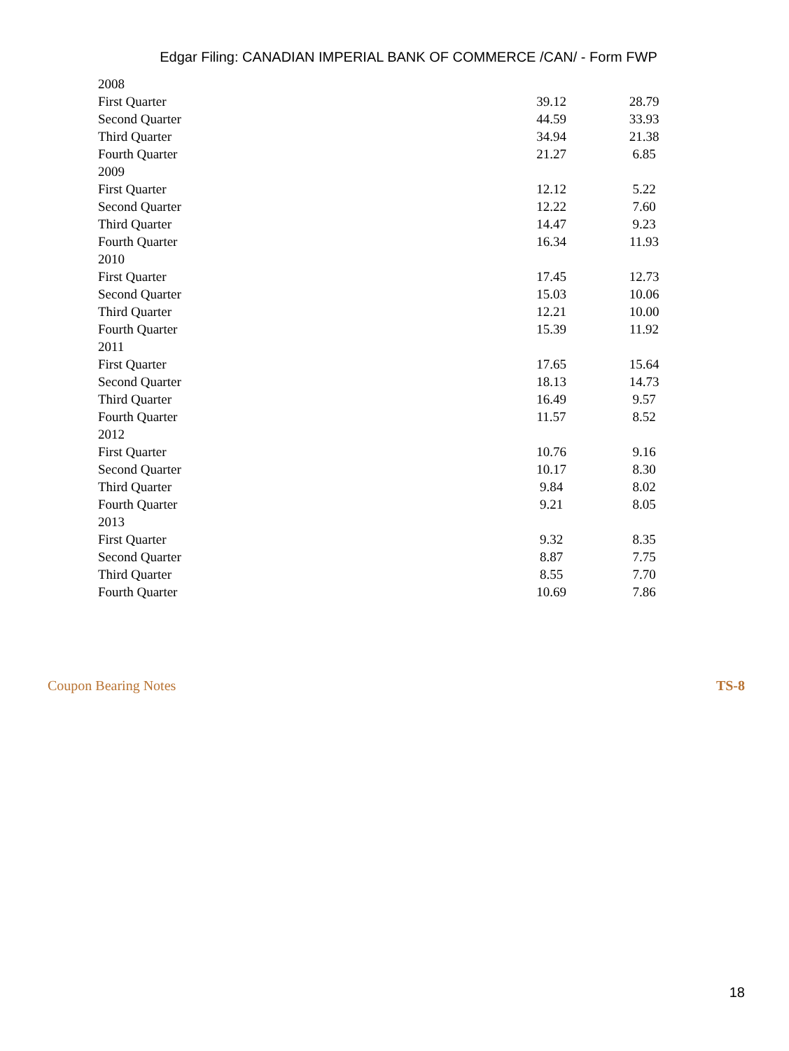Edgar Filing: CANADIAN IMPERIAL BANK OF COMMERCE /CAN/ - Form FWP
| 2008 | | |
| First Quarter | 39.12 | 28.79 |
| Second Quarter | 44.59 | 33.93 |
| Third Quarter | 34.94 | 21.38 |
| Fourth Quarter | 21.27 | 6.85 |
| 2009 | | |
| First Quarter | 12.12 | 5.22 |
| Second Quarter | 12.22 | 7.60 |
| Third Quarter | 14.47 | 9.23 |
| Fourth Quarter | 16.34 | 11.93 |
| 2010 | | |
| First Quarter | 17.45 | 12.73 |
| Second Quarter | 15.03 | 10.06 |
| Third Quarter | 12.21 | 10.00 |
| Fourth Quarter | 15.39 | 11.92 |
| 2011 | | |
| First Quarter | 17.65 | 15.64 |
| Second Quarter | 18.13 | 14.73 |
| Third Quarter | 16.49 | 9.57 |
| Fourth Quarter | 11.57 | 8.52 |
| 2012 | | |
| First Quarter | 10.76 | 9.16 |
| Second Quarter | 10.17 | 8.30 |
| Third Quarter | 9.84 | 8.02 |
| Fourth Quarter | 9.21 | 8.05 |
| 2013 | | |
| First Quarter | 9.32 | 8.35 |
| Second Quarter | 8.87 | 7.75 |
| Third Quarter | 8.55 | 7.70 |
| Fourth Quarter | 10.69 | 7.86 |
Coupon Bearing Notes TS-8
18